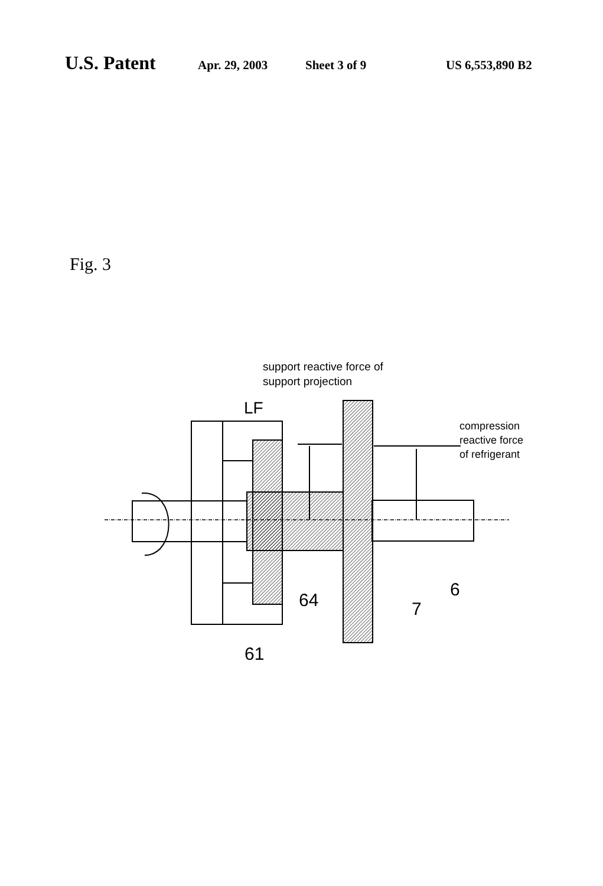U.S. Patent Apr. 29, 2003 Sheet 3 of 9 US 6,553,890 B2
Fig. 3
support reactive force of
support projection
LF
compression
reactive force
of refrigerant
6
64
7
61